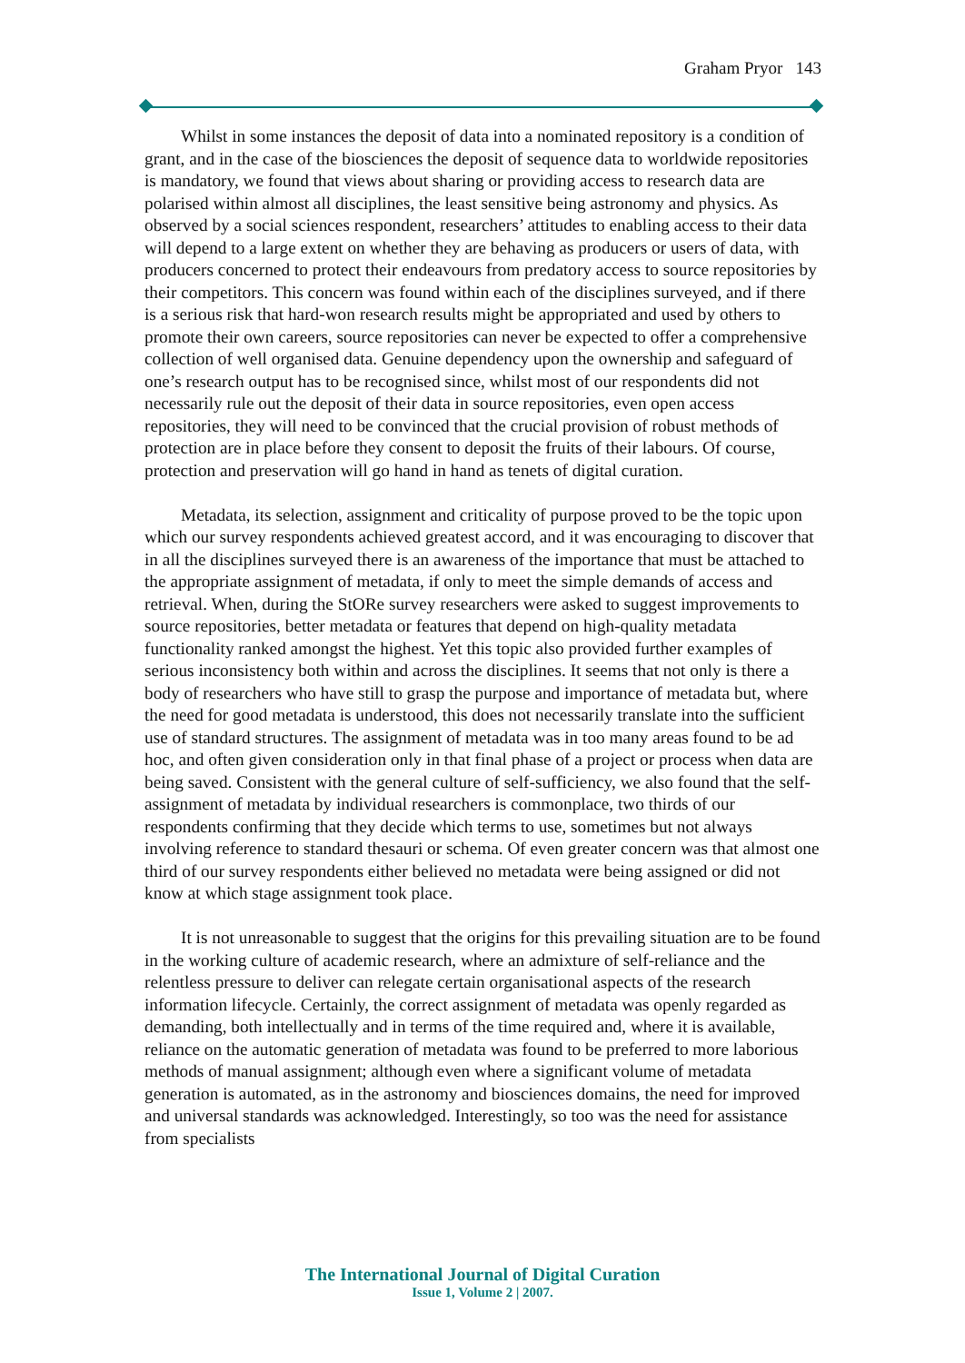Graham Pryor 143
Whilst in some instances the deposit of data into a nominated repository is a condition of grant, and in the case of the biosciences the deposit of sequence data to worldwide repositories is mandatory, we found that views about sharing or providing access to research data are polarised within almost all disciplines, the least sensitive being astronomy and physics. As observed by a social sciences respondent, researchers’ attitudes to enabling access to their data will depend to a large extent on whether they are behaving as producers or users of data, with producers concerned to protect their endeavours from predatory access to source repositories by their competitors. This concern was found within each of the disciplines surveyed, and if there is a serious risk that hard-won research results might be appropriated and used by others to promote their own careers, source repositories can never be expected to offer a comprehensive collection of well organised data. Genuine dependency upon the ownership and safeguard of one’s research output has to be recognised since, whilst most of our respondents did not necessarily rule out the deposit of their data in source repositories, even open access repositories, they will need to be convinced that the crucial provision of robust methods of protection are in place before they consent to deposit the fruits of their labours. Of course, protection and preservation will go hand in hand as tenets of digital curation.
Metadata, its selection, assignment and criticality of purpose proved to be the topic upon which our survey respondents achieved greatest accord, and it was encouraging to discover that in all the disciplines surveyed there is an awareness of the importance that must be attached to the appropriate assignment of metadata, if only to meet the simple demands of access and retrieval. When, during the StORe survey researchers were asked to suggest improvements to source repositories, better metadata or features that depend on high-quality metadata functionality ranked amongst the highest. Yet this topic also provided further examples of serious inconsistency both within and across the disciplines. It seems that not only is there a body of researchers who have still to grasp the purpose and importance of metadata but, where the need for good metadata is understood, this does not necessarily translate into the sufficient use of standard structures. The assignment of metadata was in too many areas found to be ad hoc, and often given consideration only in that final phase of a project or process when data are being saved. Consistent with the general culture of self-sufficiency, we also found that the self-assignment of metadata by individual researchers is commonplace, two thirds of our respondents confirming that they decide which terms to use, sometimes but not always involving reference to standard thesauri or schema. Of even greater concern was that almost one third of our survey respondents either believed no metadata were being assigned or did not know at which stage assignment took place.
It is not unreasonable to suggest that the origins for this prevailing situation are to be found in the working culture of academic research, where an admixture of self-reliance and the relentless pressure to deliver can relegate certain organisational aspects of the research information lifecycle. Certainly, the correct assignment of metadata was openly regarded as demanding, both intellectually and in terms of the time required and, where it is available, reliance on the automatic generation of metadata was found to be preferred to more laborious methods of manual assignment; although even where a significant volume of metadata generation is automated, as in the astronomy and biosciences domains, the need for improved and universal standards was acknowledged. Interestingly, so too was the need for assistance from specialists
The International Journal of Digital Curation
Issue 1, Volume 2 | 2007.